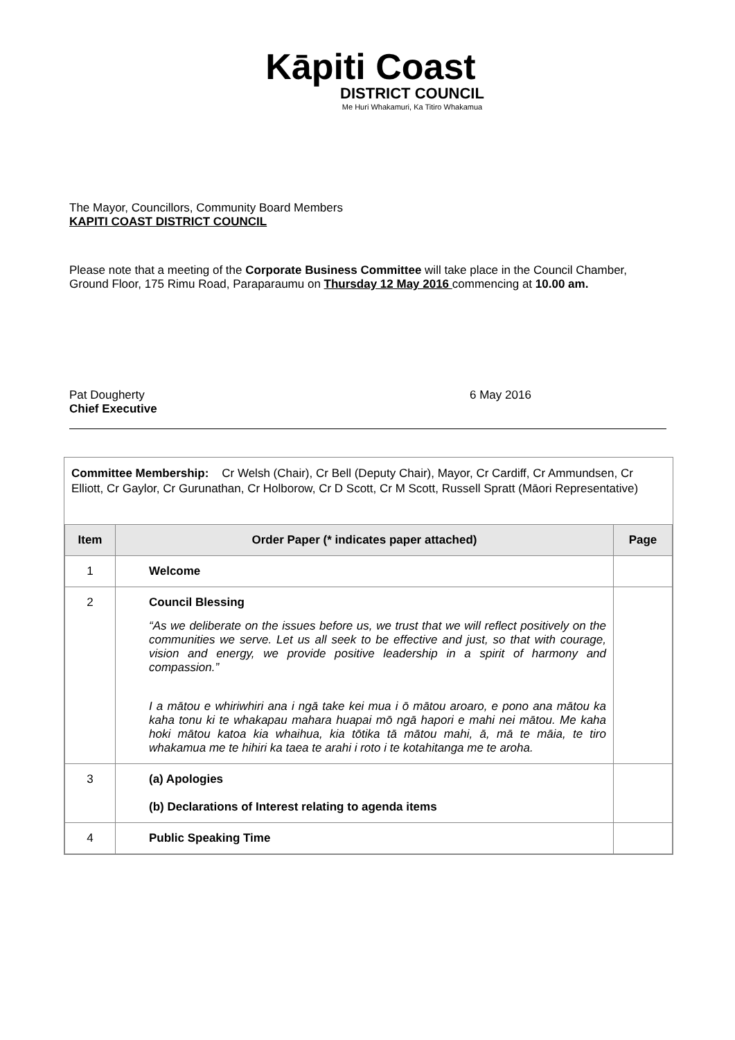Kāpiti Coast
DISTRICT COUNCIL
Me Huri Whakamuri, Ka Titiro Whakamua
The Mayor, Councillors, Community Board Members
KAPITI COAST DISTRICT COUNCIL
Please note that a meeting of the Corporate Business Committee will take place in the Council Chamber, Ground Floor, 175 Rimu Road, Paraparaumu on Thursday 12 May 2016 commencing at 10.00 am.
Pat Dougherty
Chief Executive
6 May 2016
Committee Membership: Cr Welsh (Chair), Cr Bell (Deputy Chair), Mayor, Cr Cardiff, Cr Ammundsen, Cr Elliott, Cr Gaylor, Cr Gurunathan, Cr Holborow, Cr D Scott, Cr M Scott, Russell Spratt (Māori Representative)
| Item | Order Paper (* indicates paper attached) | Page |
| --- | --- | --- |
| 1 | Welcome | |
| 2 | Council Blessing “As we deliberate on the issues before us, we trust that we will reflect positively on the communities we serve. Let us all seek to be effective and just, so that with courage, vision and energy, we provide positive leadership in a spirit of harmony and compassion.” I a mātou e whiriwhiri ana i ngā take kei mua i ō mātou aroaro, e pono ana mātou ka kaha tonu ki te whakapau mahara huapai mō ngā hapori e mahi nei mātou. Me kaha hoki mātou katoa kia whaihua, kia tōtika tā mātou mahi, ā, mā te māia, te tiro whakamua me te hihiri ka taea te arahi i roto i te kotahitanga me te aroha. | |
| 3 | (a) Apologies (b) Declarations of Interest relating to agenda items | |
| 4 | Public Speaking Time | |